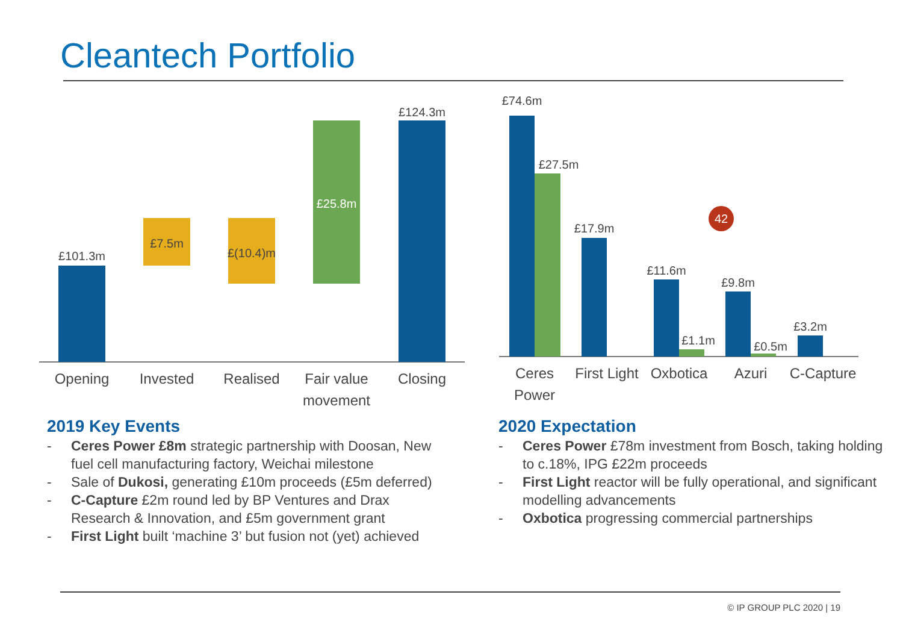Cleantech Portfolio
£101.3m
£7.5m
£(10.4)m
£25.8m
£124.3m
Opening
Invested
Realised
Fair value
movement
Closing
42
£74.6m
£27.5m
£17.9m
£11.6m
£1.1m
£9.8m
£0.5m
£3.2m
Ceres
Power
First Light
Oxbotica
Azuri
C-Capture
2019 Key Events
- Ceres Power £8m strategic partnership with Doosan, New fuel cell manufacturing factory, Weichai milestone
- Sale of Dukosi, generating £10m proceeds (£5m deferred)
- C-Capture £2m round led by BP Ventures and Drax Research & Innovation, and £5m government grant
- First Light built ‘machine 3’ but fusion not (yet) achieved
2020 Expectation
- Ceres Power £78m investment from Bosch, taking holding to c.18%, IPG £22m proceeds
- First Light reactor will be fully operational, and significant modelling advancements
- Oxbotica progressing commercial partnerships
© IP GROUP PLC 2020 | 19